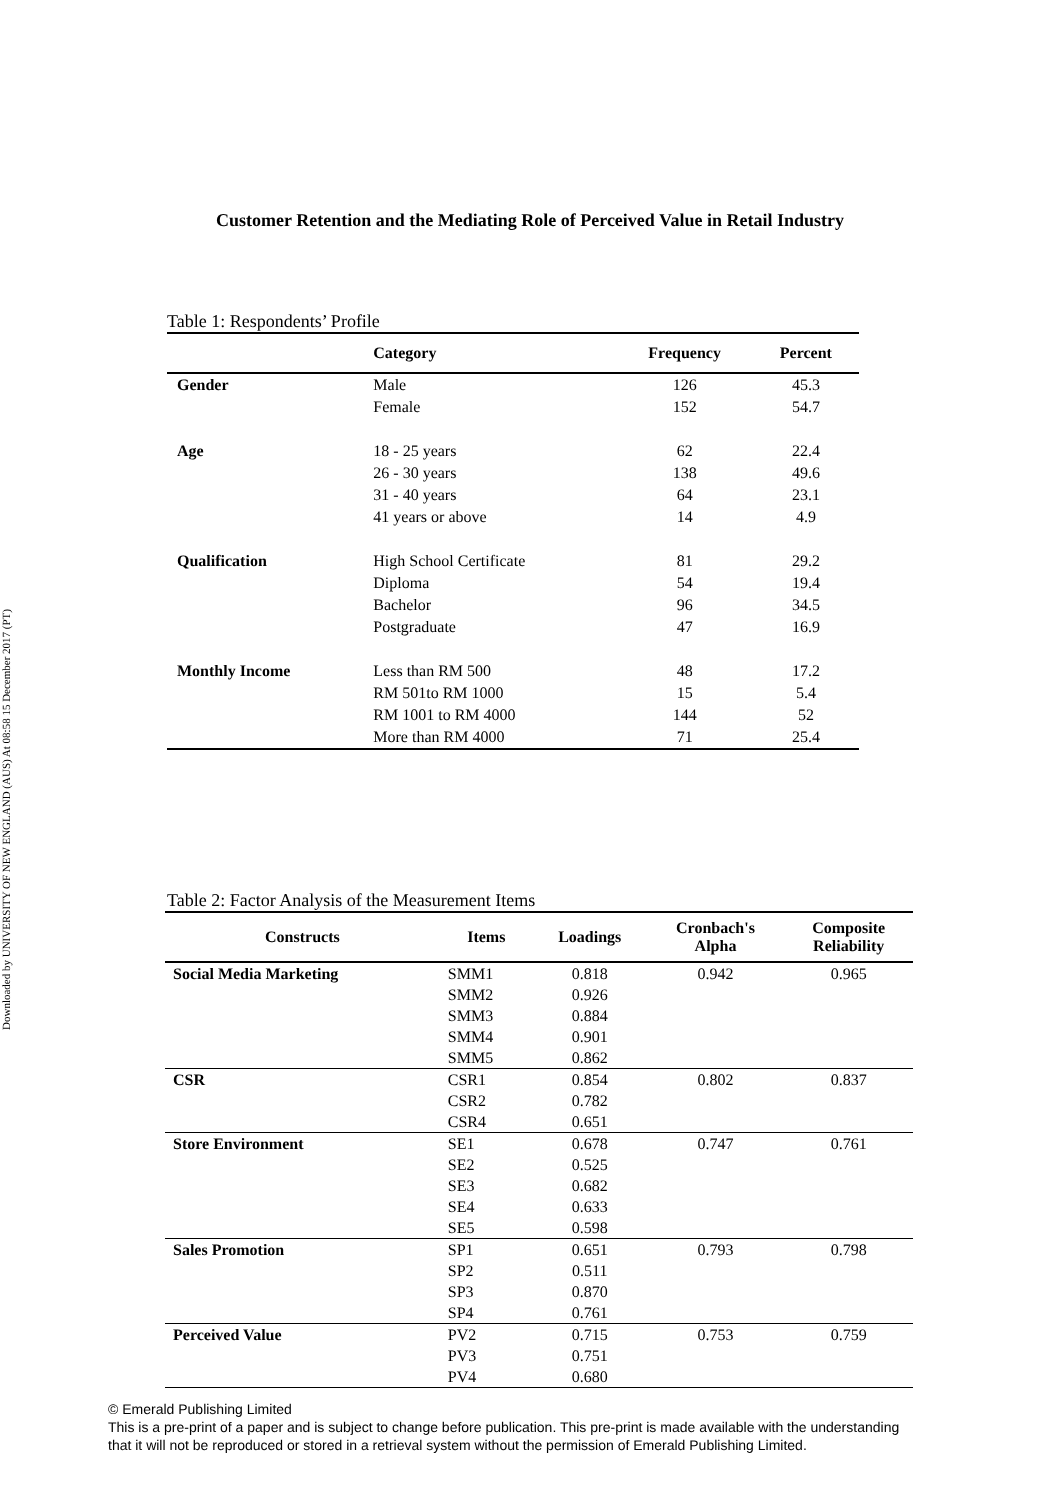Downloaded by UNIVERSITY OF NEW ENGLAND (AUS) At 08:58 15 December 2017 (PT)
Customer Retention and the Mediating Role of Perceived Value in Retail Industry
Table 1: Respondents’ Profile
| | Category | Frequency | Percent |
| --- | --- | --- | --- |
| Gender | Male | 126 | 45.3 |
| | Female | 152 | 54.7 |
| Age | 18 - 25 years | 62 | 22.4 |
| | 26 - 30 years | 138 | 49.6 |
| | 31 - 40 years | 64 | 23.1 |
| | 41 years or above | 14 | 4.9 |
| Qualification | High School Certificate | 81 | 29.2 |
| | Diploma | 54 | 19.4 |
| | Bachelor | 96 | 34.5 |
| | Postgraduate | 47 | 16.9 |
| Monthly Income | Less than RM 500 | 48 | 17.2 |
| | RM 501to RM 1000 | 15 | 5.4 |
| | RM 1001 to RM 4000 | 144 | 52 |
| | More than RM 4000 | 71 | 25.4 |
Table 2: Factor Analysis of the Measurement Items
| Constructs | Items | Loadings | Cronbach's Alpha | Composite Reliability |
| --- | --- | --- | --- | --- |
| Social Media Marketing | SMM1 | 0.818 | 0.942 | 0.965 |
| | SMM2 | 0.926 | | |
| | SMM3 | 0.884 | | |
| | SMM4 | 0.901 | | |
| | SMM5 | 0.862 | | |
| CSR | CSR1 | 0.854 | 0.802 | 0.837 |
| | CSR2 | 0.782 | | |
| | CSR4 | 0.651 | | |
| Store Environment | SE1 | 0.678 | 0.747 | 0.761 |
| | SE2 | 0.525 | | |
| | SE3 | 0.682 | | |
| | SE4 | 0.633 | | |
| | SE5 | 0.598 | | |
| Sales Promotion | SP1 | 0.651 | 0.793 | 0.798 |
| | SP2 | 0.511 | | |
| | SP3 | 0.870 | | |
| | SP4 | 0.761 | | |
| Perceived Value | PV2 | 0.715 | 0.753 | 0.759 |
| | PV3 | 0.751 | | |
| | PV4 | 0.680 | | |
© Emerald Publishing Limited
This is a pre-print of a paper and is subject to change before publication. This pre-print is made available with the understanding
that it will not be reproduced or stored in a retrieval system without the permission of Emerald Publishing Limited.